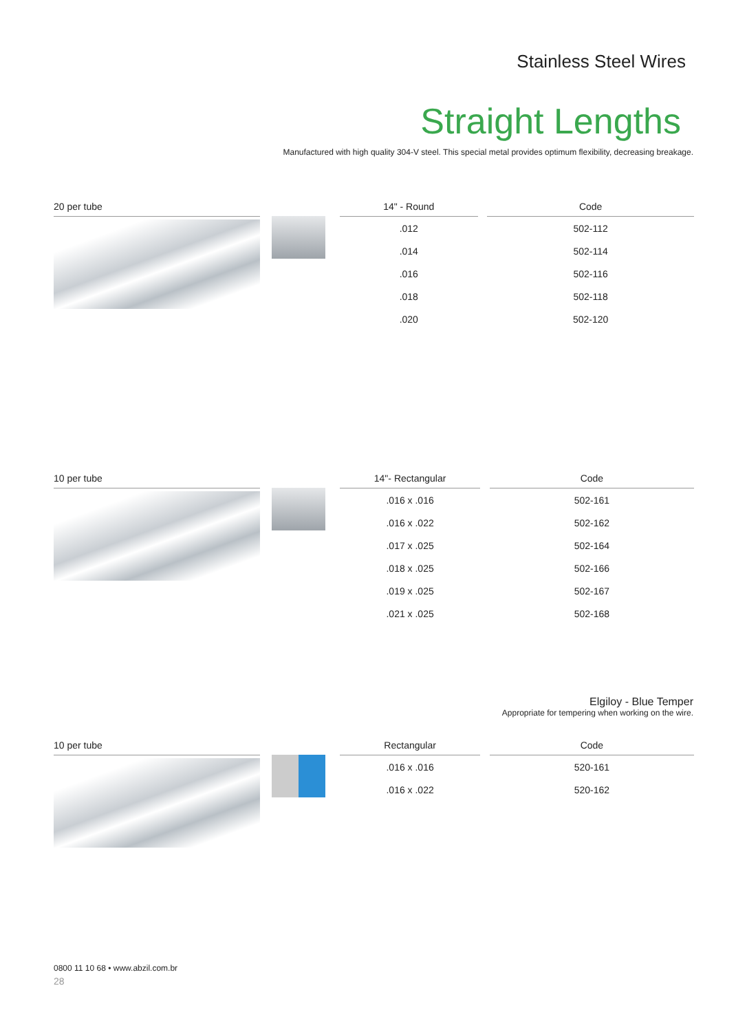Stainless Steel Wires
Straight Lengths
Manufactured with high quality 304-V steel. This special metal provides optimum flexibility, decreasing breakage.
20 per tube
| 14" - Round | | Code |
| --- | --- | --- |
| .012 | | 502-112 |
| .014 | | 502-114 |
| .016 | | 502-116 |
| .018 | | 502-118 |
| .020 | | 502-120 |
10 per tube
| 14"- Rectangular | | Code |
| --- | --- | --- |
| .016 x .016 | | 502-161 |
| .016 x .022 | | 502-162 |
| .017 x .025 | | 502-164 |
| .018 x .025 | | 502-166 |
| .019 x .025 | | 502-167 |
| .021 x .025 | | 502-168 |
Elgiloy - Blue Temper
Appropriate for tempering when working on the wire.
10 per tube
| Rectangular | | Code |
| --- | --- | --- |
| .016 x .016 | | 520-161 |
| .016 x .022 | | 520-162 |
0800 11 10 68 • www.abzil.com.br
28